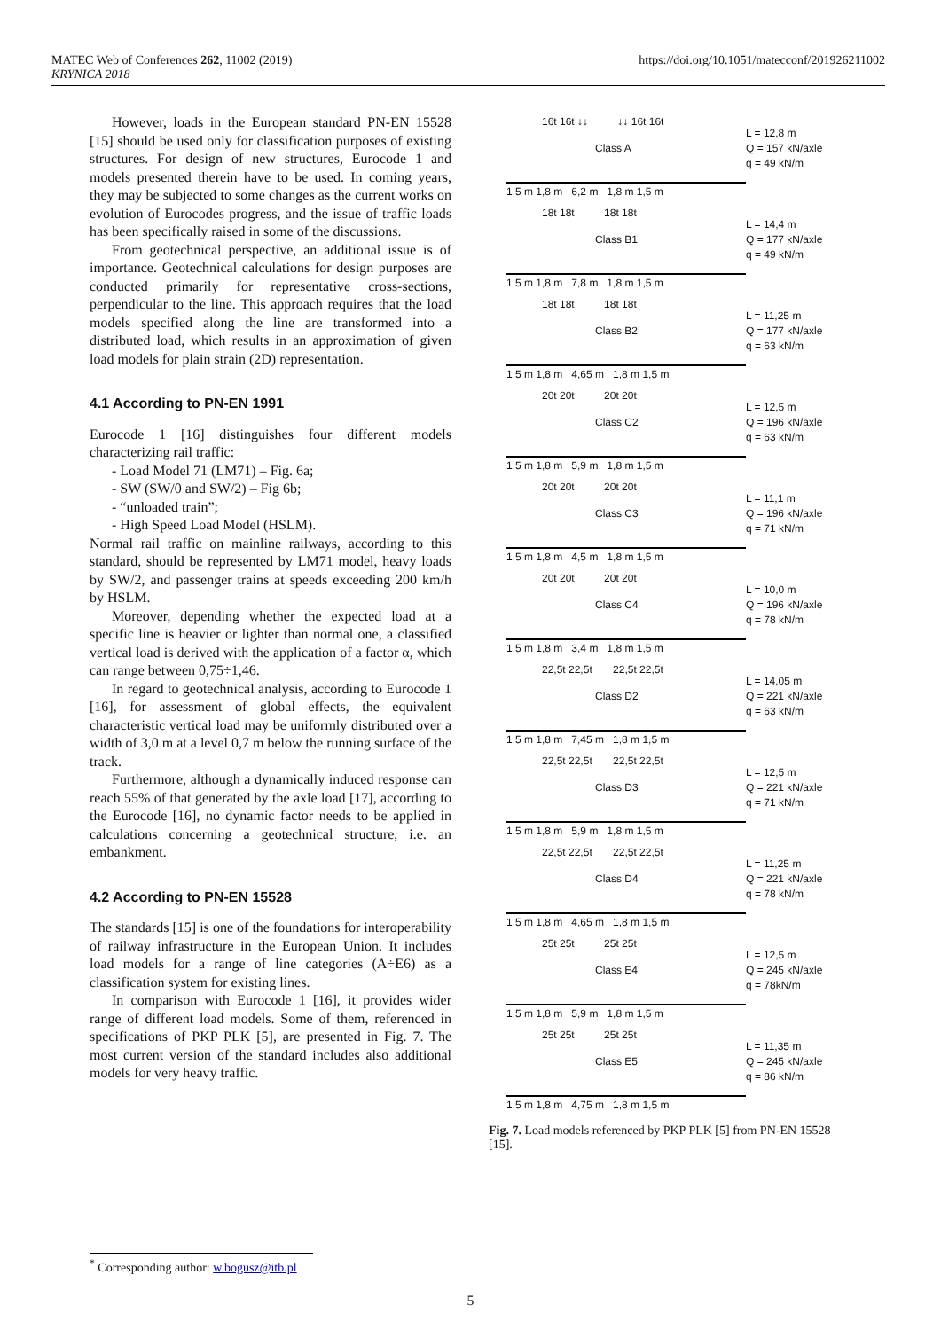MATEC Web of Conferences 262, 11002 (2019)
KRYNICA 2018
https://doi.org/10.1051/matecconf/201926211002
However, loads in the European standard PN-EN 15528 [15] should be used only for classification purposes of existing structures. For design of new structures, Eurocode 1 and models presented therein have to be used. In coming years, they may be subjected to some changes as the current works on evolution of Eurocodes progress, and the issue of traffic loads has been specifically raised in some of the discussions.
From geotechnical perspective, an additional issue is of importance. Geotechnical calculations for design purposes are conducted primarily for representative cross-sections, perpendicular to the line. This approach requires that the load models specified along the line are transformed into a distributed load, which results in an approximation of given load models for plain strain (2D) representation.
4.1 According to PN-EN 1991
Eurocode 1 [16] distinguishes four different models characterizing rail traffic:
- Load Model 71 (LM71) – Fig. 6a;
- SW (SW/0 and SW/2) – Fig 6b;
- “unloaded train”;
- High Speed Load Model (HSLM).
Normal rail traffic on mainline railways, according to this standard, should be represented by LM71 model, heavy loads by SW/2, and passenger trains at speeds exceeding 200 km/h by HSLM.
Moreover, depending whether the expected load at a specific line is heavier or lighter than normal one, a classified vertical load is derived with the application of a factor α, which can range between 0,75÷1,46.
In regard to geotechnical analysis, according to Eurocode 1 [16], for assessment of global effects, the equivalent characteristic vertical load may be uniformly distributed over a width of 3,0 m at a level 0,7 m below the running surface of the track.
Furthermore, although a dynamically induced response can reach 55% of that generated by the axle load [17], according to the Eurocode [16], no dynamic factor needs to be applied in calculations concerning a geotechnical structure, i.e. an embankment.
4.2 According to PN-EN 15528
The standards [15] is one of the foundations for interoperability of railway infrastructure in the European Union. It includes load models for a range of line categories (A÷E6) as a classification system for existing lines.
In comparison with Eurocode 1 [16], it provides wider range of different load models. Some of them, referenced in specifications of PKP PLK [5], are presented in Fig. 7. The most current version of the standard includes also additional models for very heavy traffic.
16t 16t ↓↓ ↓↓ 16t 16t
Class A
1,5 m 1,8 m 6,2 m 1,8 m 1,5 m
L = 12,8 m
Q = 157 kN/axle
q = 49 kN/m
18t 18t 18t 18t
Class B1
1,5 m 1,8 m 7,8 m 1,8 m 1,5 m
L = 14,4 m
Q = 177 kN/axle
q = 49 kN/m
18t 18t 18t 18t
Class B2
1,5 m 1,8 m 4,65 m 1,8 m 1,5 m
L = 11,25 m
Q = 177 kN/axle
q = 63 kN/m
20t 20t 20t 20t
Class C2
1,5 m 1,8 m 5,9 m 1,8 m 1,5 m
L = 12,5 m
Q = 196 kN/axle
q = 63 kN/m
20t 20t 20t 20t
Class C3
1,5 m 1,8 m 4,5 m 1,8 m 1,5 m
L = 11,1 m
Q = 196 kN/axle
q = 71 kN/m
20t 20t 20t 20t
Class C4
1,5 m 1,8 m 3,4 m 1,8 m 1,5 m
L = 10,0 m
Q = 196 kN/axle
q = 78 kN/m
22,5t 22,5t 22,5t 22,5t
Class D2
1,5 m 1,8 m 7,45 m 1,8 m 1,5 m
L = 14,05 m
Q = 221 kN/axle
q = 63 kN/m
22,5t 22,5t 22,5t 22,5t
Class D3
1,5 m 1,8 m 5,9 m 1,8 m 1,5 m
L = 12,5 m
Q = 221 kN/axle
q = 71 kN/m
22,5t 22,5t 22,5t 22,5t
Class D4
1,5 m 1,8 m 4,65 m 1,8 m 1,5 m
L = 11,25 m
Q = 221 kN/axle
q = 78 kN/m
25t 25t 25t 25t
Class E4
1,5 m 1,8 m 5,9 m 1,8 m 1,5 m
L = 12,5 m
Q = 245 kN/axle
q = 78kN/m
25t 25t 25t 25t
Class E5
1,5 m 1,8 m 4,75 m 1,8 m 1,5 m
L = 11,35 m
Q = 245 kN/axle
q = 86 kN/m
Fig. 7. Load models referenced by PKP PLK [5] from PN-EN 15528 [15].
<sup>*</sup> Corresponding author: w.bogusz@itb.pl
5